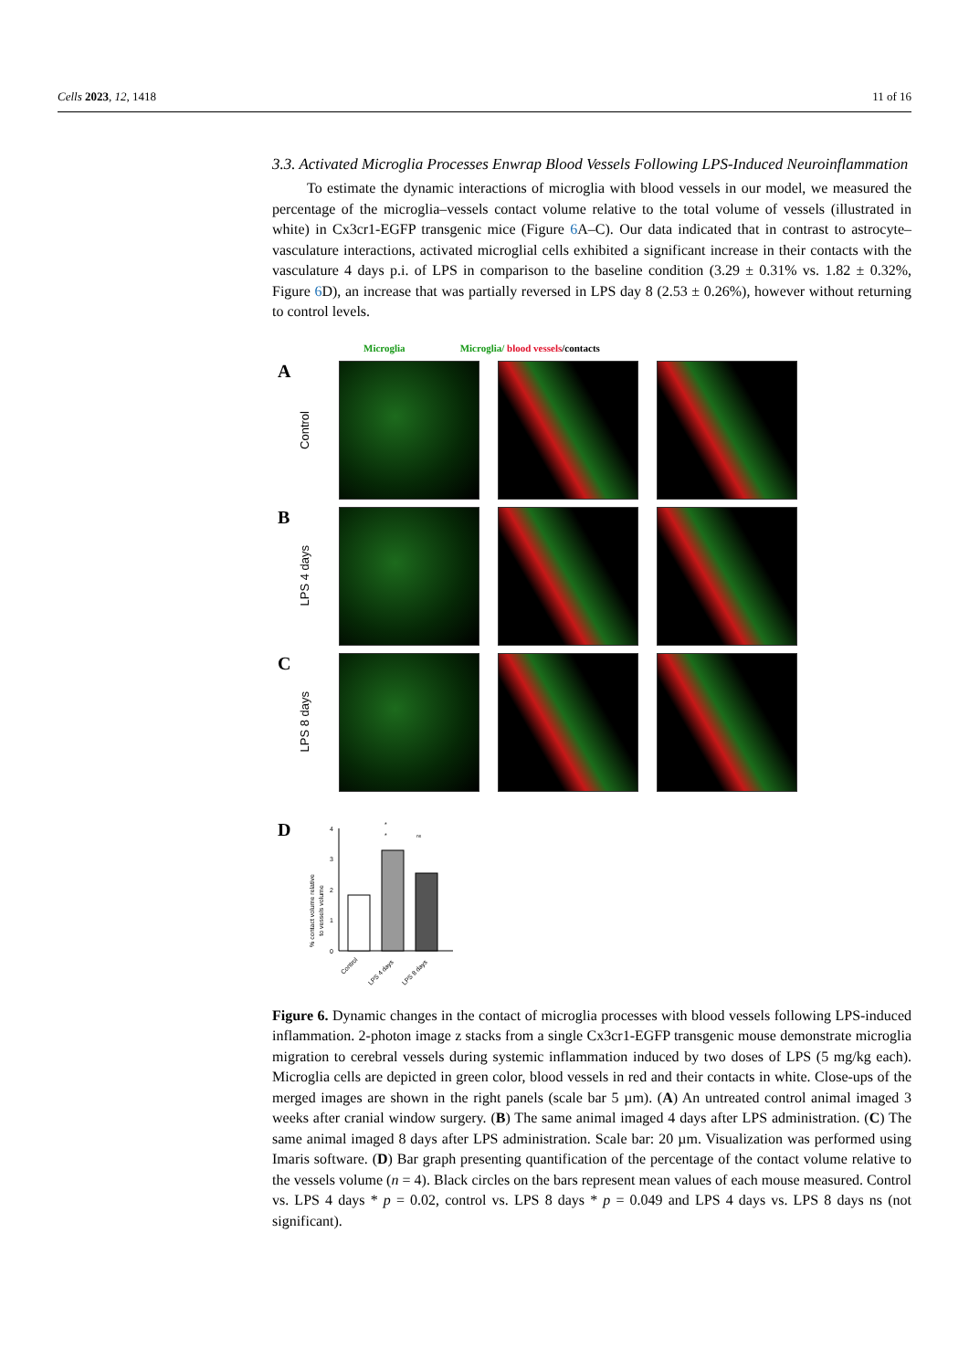Cells 2023, 12, 1418 11 of 16
3.3. Activated Microglia Processes Enwrap Blood Vessels Following LPS-Induced Neuroinflammation
To estimate the dynamic interactions of microglia with blood vessels in our model, we measured the percentage of the microglia–vessels contact volume relative to the total volume of vessels (illustrated in white) in Cx3cr1-EGFP transgenic mice (Figure 6 A–C). Our data indicated that in contrast to astrocyte–vasculature interactions, activated microglial cells exhibited a significant increase in their contacts with the vasculature 4 days p.i. of LPS in comparison to the baseline condition (3.29 ± 0.31% vs. 1.82 ± 0.32%, Figure 6 D), an increase that was partially reversed in LPS day 8 (2.53 ± 0.26%), however without returning to control levels.
Microglia Microglia/ blood vessels/contacts
A Control
B LPS 4 days
C LPS 8 days
D
% contact volume relative
to vessels volume
0
1
2
3
4
*
*
ns
Control
LPS 4 days
LPS 8 days
Figure 6. Dynamic changes in the contact of microglia processes with blood vessels following LPS-induced inflammation. 2-photon image z stacks from a single Cx3cr1-EGFP transgenic mouse demonstrate microglia migration to cerebral vessels during systemic inflammation induced by two doses of LPS (5 mg/kg each). Microglia cells are depicted in green color, blood vessels in red and their contacts in white. Close-ups of the merged images are shown in the right panels (scale bar 5 µm). (A) An untreated control animal imaged 3 weeks after cranial window surgery. (B) The same animal imaged 4 days after LPS administration. (C) The same animal imaged 8 days after LPS administration. Scale bar: 20 µm. Visualization was performed using Imaris software. (D) Bar graph presenting quantification of the percentage of the contact volume relative to the vessels volume (n = 4). Black circles on the bars represent mean values of each mouse measured. Control vs. LPS 4 days * p = 0.02, control vs. LPS 8 days * p = 0.049 and LPS 4 days vs. LPS 8 days ns (not significant).